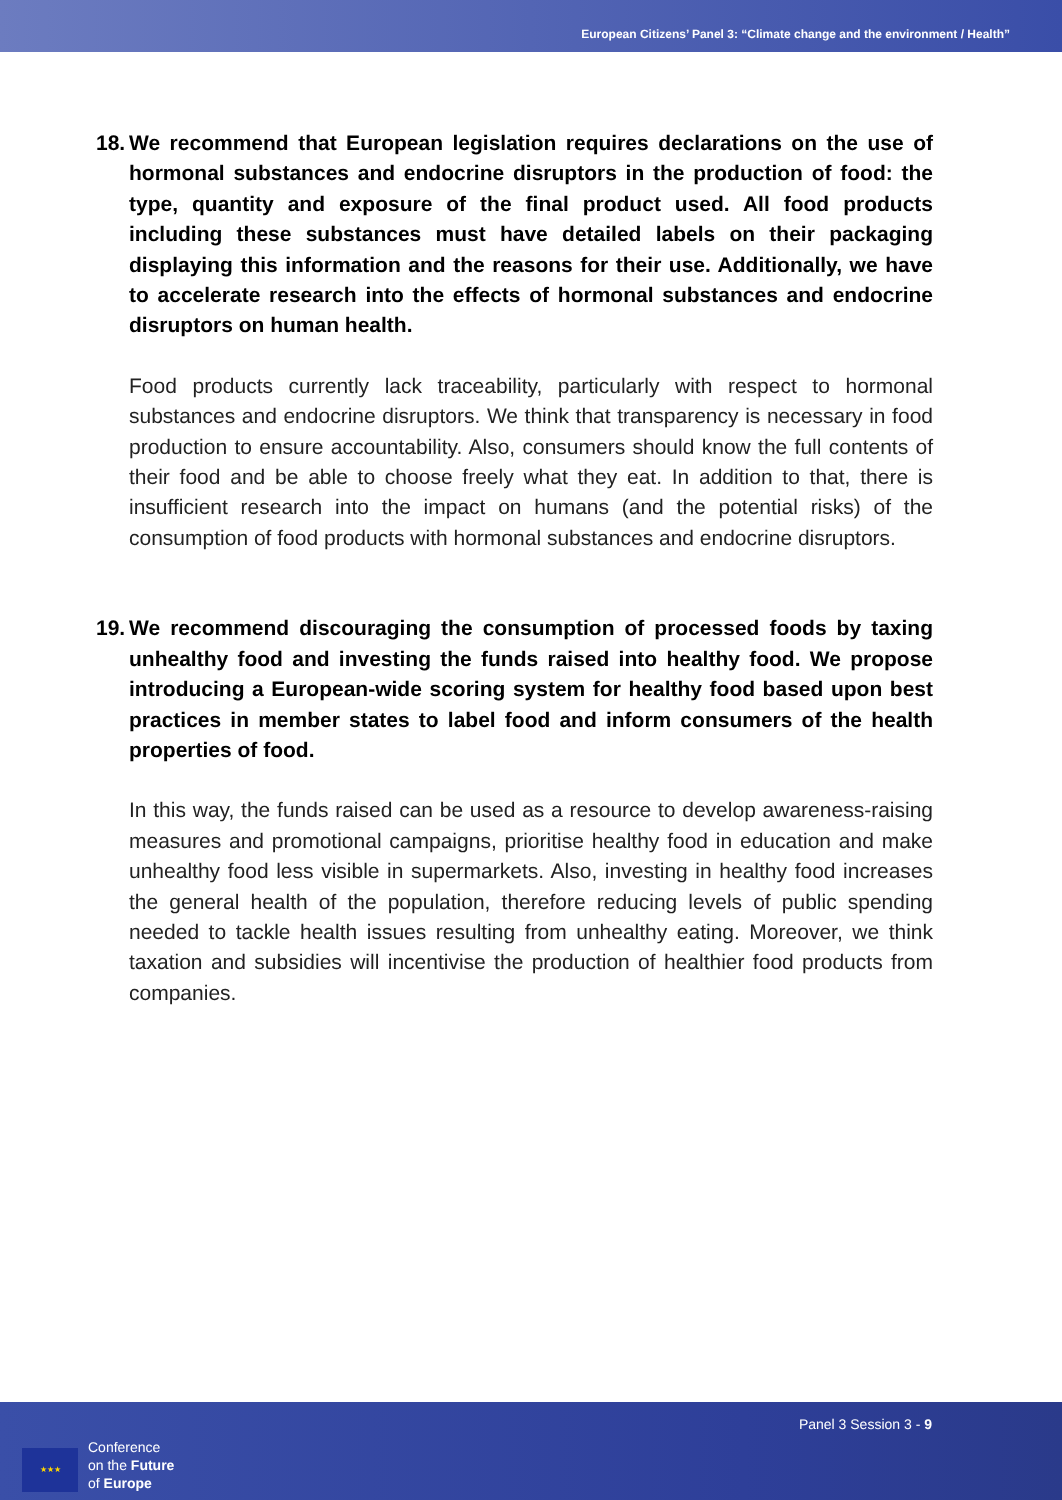European Citizens’ Panel 3: “Climate change and the environment / Health”
18. We recommend that European legislation requires declarations on the use of hormonal substances and endocrine disruptors in the production of food: the type, quantity and exposure of the final product used. All food products including these substances must have detailed labels on their packaging displaying this information and the reasons for their use. Additionally, we have to accelerate research into the effects of hormonal substances and endocrine disruptors on human health.
Food products currently lack traceability, particularly with respect to hormonal substances and endocrine disruptors. We think that transparency is necessary in food production to ensure accountability. Also, consumers should know the full contents of their food and be able to choose freely what they eat. In addition to that, there is insufficient research into the impact on humans (and the potential risks) of the consumption of food products with hormonal substances and endocrine disruptors.
19. We recommend discouraging the consumption of processed foods by taxing unhealthy food and investing the funds raised into healthy food. We propose introducing a European-wide scoring system for healthy food based upon best practices in member states to label food and inform consumers of the health properties of food.
In this way, the funds raised can be used as a resource to develop awareness-raising measures and promotional campaigns, prioritise healthy food in education and make unhealthy food less visible in supermarkets. Also, investing in healthy food increases the general health of the population, therefore reducing levels of public spending needed to tackle health issues resulting from unhealthy eating. Moreover, we think taxation and subsidies will incentivise the production of healthier food products from companies.
★★★
Conference
on the Future
of Europe
Panel 3 Session 3 - 9